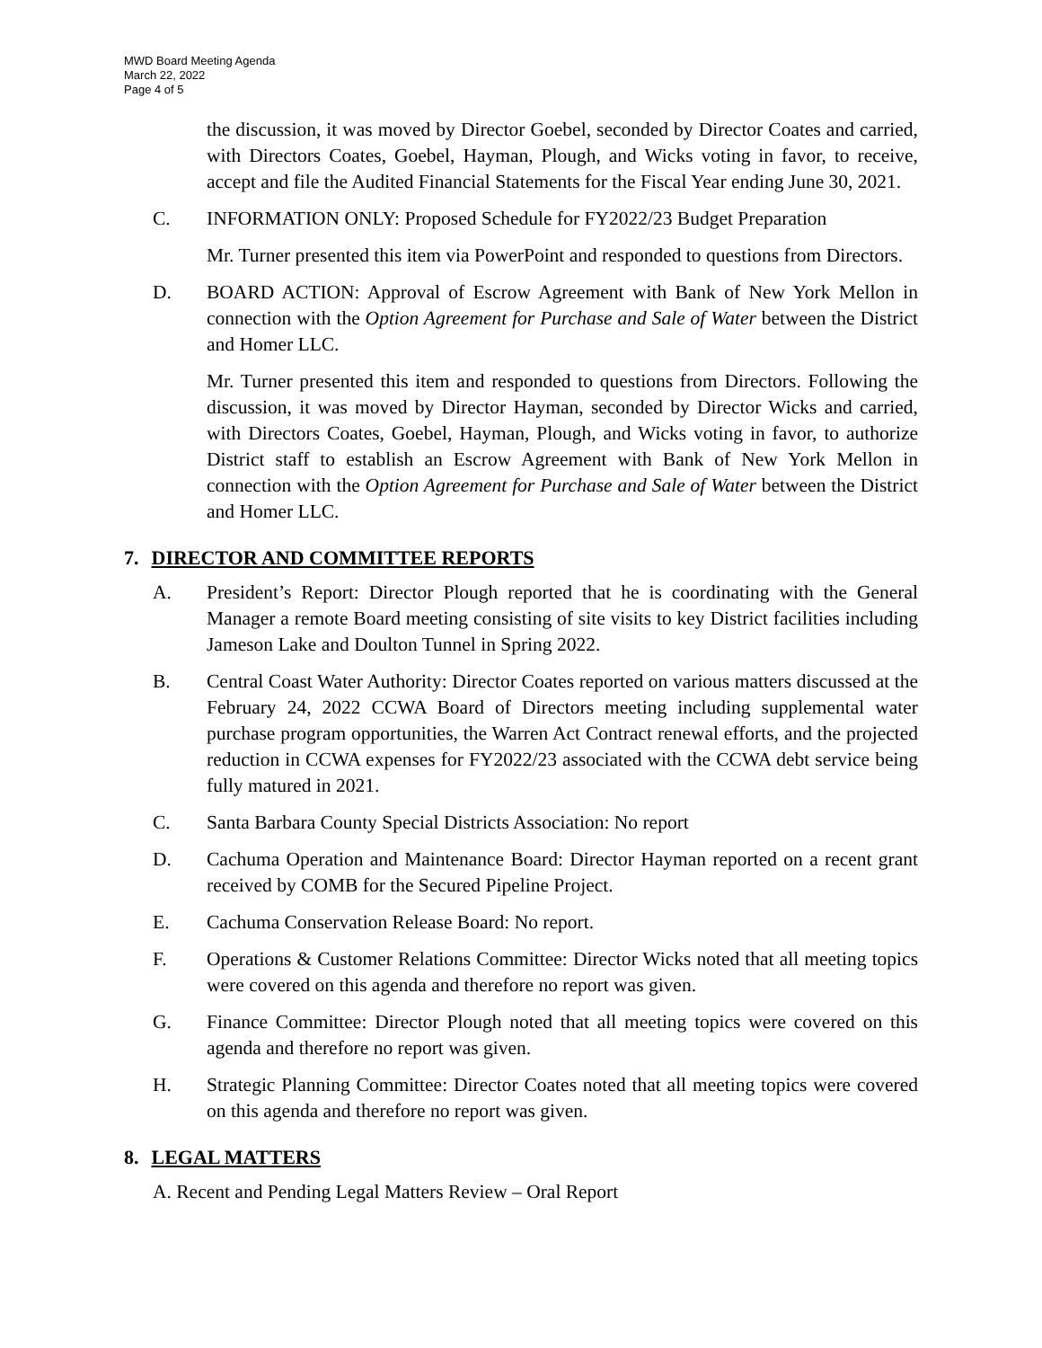MWD Board Meeting Agenda
March 22, 2022
Page 4 of 5
the discussion, it was moved by Director Goebel, seconded by Director Coates and carried, with Directors Coates, Goebel, Hayman, Plough, and Wicks voting in favor, to receive, accept and file the Audited Financial Statements for the Fiscal Year ending June 30, 2021.
C. INFORMATION ONLY: Proposed Schedule for FY2022/23 Budget Preparation
Mr. Turner presented this item via PowerPoint and responded to questions from Directors.
D. BOARD ACTION: Approval of Escrow Agreement with Bank of New York Mellon in connection with the Option Agreement for Purchase and Sale of Water between the District and Homer LLC.
Mr. Turner presented this item and responded to questions from Directors. Following the discussion, it was moved by Director Hayman, seconded by Director Wicks and carried, with Directors Coates, Goebel, Hayman, Plough, and Wicks voting in favor, to authorize District staff to establish an Escrow Agreement with Bank of New York Mellon in connection with the Option Agreement for Purchase and Sale of Water between the District and Homer LLC.
7. DIRECTOR AND COMMITTEE REPORTS
A. President’s Report: Director Plough reported that he is coordinating with the General Manager a remote Board meeting consisting of site visits to key District facilities including Jameson Lake and Doulton Tunnel in Spring 2022.
B. Central Coast Water Authority: Director Coates reported on various matters discussed at the February 24, 2022 CCWA Board of Directors meeting including supplemental water purchase program opportunities, the Warren Act Contract renewal efforts, and the projected reduction in CCWA expenses for FY2022/23 associated with the CCWA debt service being fully matured in 2021.
C. Santa Barbara County Special Districts Association: No report
D. Cachuma Operation and Maintenance Board: Director Hayman reported on a recent grant received by COMB for the Secured Pipeline Project.
E. Cachuma Conservation Release Board: No report.
F. Operations & Customer Relations Committee: Director Wicks noted that all meeting topics were covered on this agenda and therefore no report was given.
G. Finance Committee: Director Plough noted that all meeting topics were covered on this agenda and therefore no report was given.
H. Strategic Planning Committee: Director Coates noted that all meeting topics were covered on this agenda and therefore no report was given.
8. LEGAL MATTERS
A. Recent and Pending Legal Matters Review – Oral Report